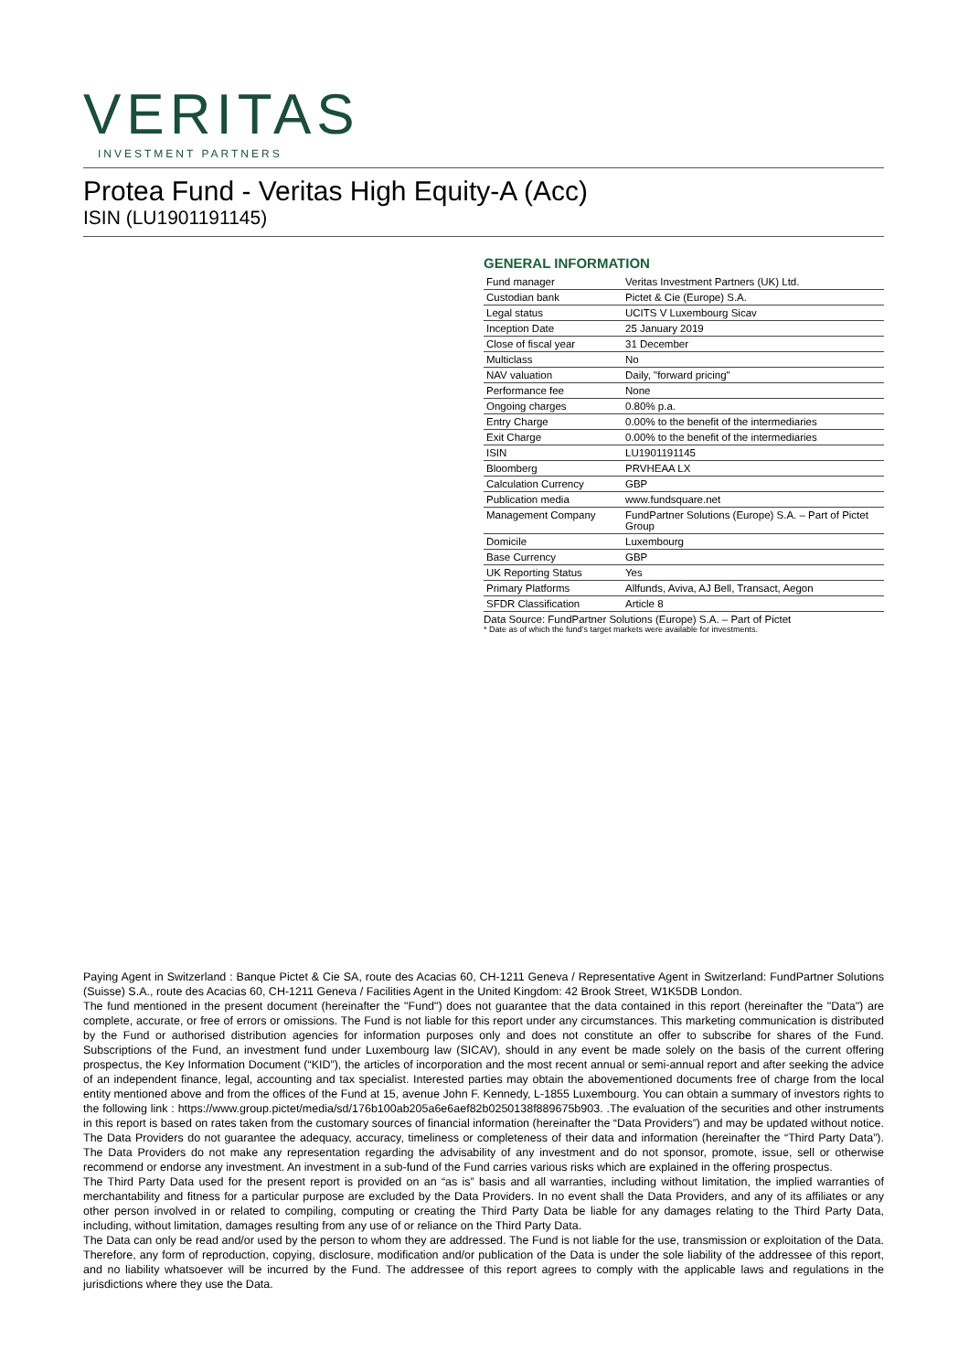VERITAS
INVESTMENT PARTNERS
Protea Fund - Veritas High Equity-A (Acc)
ISIN (LU1901191145)
GENERAL INFORMATION
| Fund manager | Veritas Investment Partners (UK) Ltd. |
| Custodian bank | Pictet & Cie (Europe) S.A. |
| Legal status | UCITS V Luxembourg Sicav |
| Inception Date | 25 January 2019 |
| Close of fiscal year | 31 December |
| Multiclass | No |
| NAV valuation | Daily, "forward pricing" |
| Performance fee | None |
| Ongoing charges | 0.80% p.a. |
| Entry Charge | 0.00% to the benefit of the intermediaries |
| Exit Charge | 0.00% to the benefit of the intermediaries |
| ISIN | LU1901191145 |
| Bloomberg | PRVHEAA LX |
| Calculation Currency | GBP |
| Publication media | www.fundsquare.net |
| Management Company | FundPartner Solutions (Europe) S.A. – Part of Pictet Group |
| Domicile | Luxembourg |
| Base Currency | GBP |
| UK Reporting Status | Yes |
| Primary Platforms | Allfunds, Aviva, AJ Bell, Transact, Aegon |
| SFDR Classification | Article 8 |
Data Source: FundPartner Solutions (Europe) S.A. – Part of Pictet
* Date as of which the fund’s target markets were available for investments.
Paying Agent in Switzerland : Banque Pictet & Cie SA, route des Acacias 60, CH-1211 Geneva / Representative Agent in Switzerland: FundPartner Solutions (Suisse) S.A., route des Acacias 60, CH-1211 Geneva / Facilities Agent in the United Kingdom: 42 Brook Street, W1K5DB London.
The fund mentioned in the present document (hereinafter the "Fund") does not guarantee that the data contained in this report (hereinafter the "Data") are complete, accurate, or free of errors or omissions. The Fund is not liable for this report under any circumstances. This marketing communication is distributed by the Fund or authorised distribution agencies for information purposes only and does not constitute an offer to subscribe for shares of the Fund. Subscriptions of the Fund, an investment fund under Luxembourg law (SICAV), should in any event be made solely on the basis of the current offering prospectus, the Key Information Document (“KID”), the articles of incorporation and the most recent annual or semi-annual report and after seeking the advice of an independent finance, legal, accounting and tax specialist. Interested parties may obtain the abovementioned documents free of charge from the local entity mentioned above and from the offices of the Fund at 15, avenue John F. Kennedy, L-1855 Luxembourg. You can obtain a summary of investors rights to the following link : https://www.group.pictet/media/sd/176b100ab205a6e6aef82b0250138f889675b903. .The evaluation of the securities and other instruments in this report is based on rates taken from the customary sources of financial information (hereinafter the “Data Providers”) and may be updated without notice. The Data Providers do not guarantee the adequacy, accuracy, timeliness or completeness of their data and information (hereinafter the “Third Party Data”). The Data Providers do not make any representation regarding the advisability of any investment and do not sponsor, promote, issue, sell or otherwise recommend or endorse any investment. An investment in a sub-fund of the Fund carries various risks which are explained in the offering prospectus.
The Third Party Data used for the present report is provided on an “as is” basis and all warranties, including without limitation, the implied warranties of merchantability and fitness for a particular purpose are excluded by the Data Providers. In no event shall the Data Providers, and any of its affiliates or any other person involved in or related to compiling, computing or creating the Third Party Data be liable for any damages relating to the Third Party Data, including, without limitation, damages resulting from any use of or reliance on the Third Party Data.
The Data can only be read and/or used by the person to whom they are addressed. The Fund is not liable for the use, transmission or exploitation of the Data. Therefore, any form of reproduction, copying, disclosure, modification and/or publication of the Data is under the sole liability of the addressee of this report, and no liability whatsoever will be incurred by the Fund. The addressee of this report agrees to comply with the applicable laws and regulations in the jurisdictions where they use the Data.